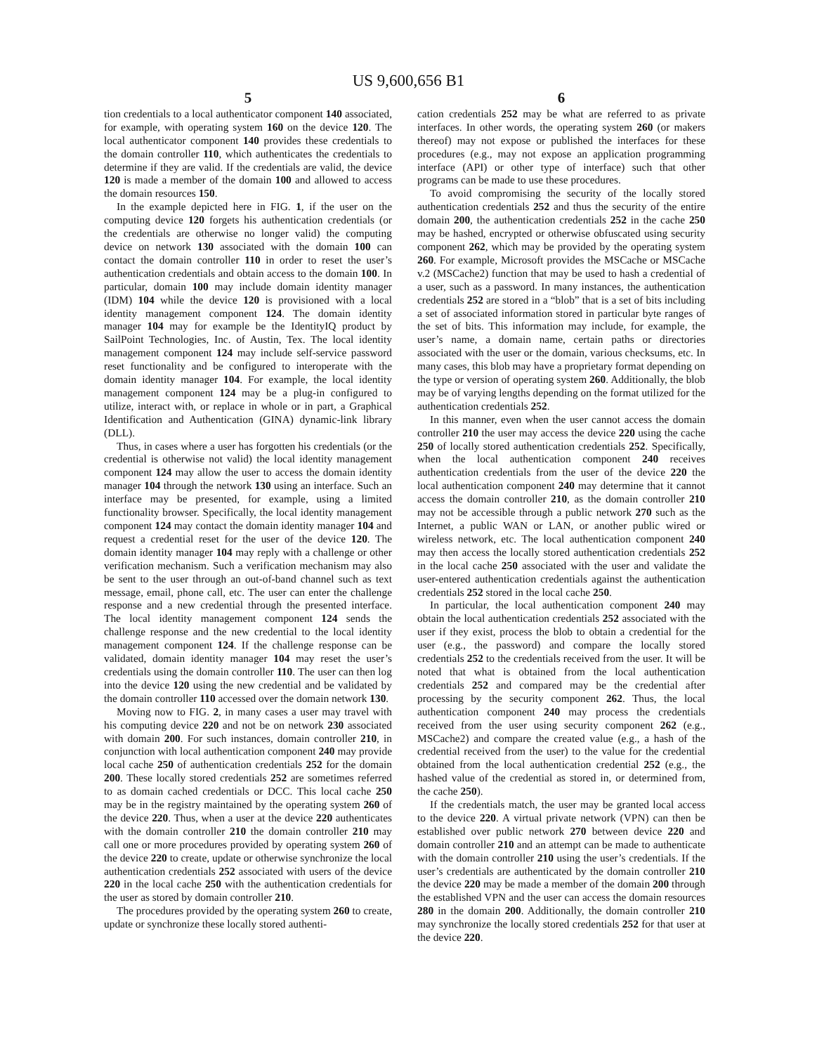US 9,600,656 B1
5
tion credentials to a local authenticator component 140 associated, for example, with operating system 160 on the device 120. The local authenticator component 140 provides these credentials to the domain controller 110, which authenticates the credentials to determine if they are valid. If the credentials are valid, the device 120 is made a member of the domain 100 and allowed to access the domain resources 150.
In the example depicted here in FIG. 1, if the user on the computing device 120 forgets his authentication credentials (or the credentials are otherwise no longer valid) the computing device on network 130 associated with the domain 100 can contact the domain controller 110 in order to reset the user’s authentication credentials and obtain access to the domain 100. In particular, domain 100 may include domain identity manager (IDM) 104 while the device 120 is provisioned with a local identity management component 124. The domain identity manager 104 may for example be the IdentityIQ product by SailPoint Technologies, Inc. of Austin, Tex. The local identity management component 124 may include self-service password reset functionality and be configured to interoperate with the domain identity manager 104. For example, the local identity management component 124 may be a plug-in configured to utilize, interact with, or replace in whole or in part, a Graphical Identification and Authentication (GINA) dynamic-link library (DLL).
Thus, in cases where a user has forgotten his credentials (or the credential is otherwise not valid) the local identity management component 124 may allow the user to access the domain identity manager 104 through the network 130 using an interface. Such an interface may be presented, for example, using a limited functionality browser. Specifically, the local identity management component 124 may contact the domain identity manager 104 and request a credential reset for the user of the device 120. The domain identity manager 104 may reply with a challenge or other verification mechanism. Such a verification mechanism may also be sent to the user through an out-of-band channel such as text message, email, phone call, etc. The user can enter the challenge response and a new credential through the presented interface. The local identity management component 124 sends the challenge response and the new credential to the local identity management component 124. If the challenge response can be validated, domain identity manager 104 may reset the user’s credentials using the domain controller 110. The user can then log into the device 120 using the new credential and be validated by the domain controller 110 accessed over the domain network 130.
Moving now to FIG. 2, in many cases a user may travel with his computing device 220 and not be on network 230 associated with domain 200. For such instances, domain controller 210, in conjunction with local authentication component 240 may provide local cache 250 of authentication credentials 252 for the domain 200. These locally stored credentials 252 are sometimes referred to as domain cached credentials or DCC. This local cache 250 may be in the registry maintained by the operating system 260 of the device 220. Thus, when a user at the device 220 authenticates with the domain controller 210 the domain controller 210 may call one or more procedures provided by operating system 260 of the device 220 to create, update or otherwise synchronize the local authentication credentials 252 associated with users of the device 220 in the local cache 250 with the authentication credentials for the user as stored by domain controller 210.
The procedures provided by the operating system 260 to create, update or synchronize these locally stored authenti-
6
cation credentials 252 may be what are referred to as private interfaces. In other words, the operating system 260 (or makers thereof) may not expose or published the interfaces for these procedures (e.g., may not expose an application programming interface (API) or other type of interface) such that other programs can be made to use these procedures.
To avoid compromising the security of the locally stored authentication credentials 252 and thus the security of the entire domain 200, the authentication credentials 252 in the cache 250 may be hashed, encrypted or otherwise obfuscated using security component 262, which may be provided by the operating system 260. For example, Microsoft provides the MSCache or MSCache v.2 (MSCache2) function that may be used to hash a credential of a user, such as a password. In many instances, the authentication credentials 252 are stored in a “blob” that is a set of bits including a set of associated information stored in particular byte ranges of the set of bits. This information may include, for example, the user’s name, a domain name, certain paths or directories associated with the user or the domain, various checksums, etc. In many cases, this blob may have a proprietary format depending on the type or version of operating system 260. Additionally, the blob may be of varying lengths depending on the format utilized for the authentication credentials 252.
In this manner, even when the user cannot access the domain controller 210 the user may access the device 220 using the cache 250 of locally stored authentication credentials 252. Specifically, when the local authentication component 240 receives authentication credentials from the user of the device 220 the local authentication component 240 may determine that it cannot access the domain controller 210, as the domain controller 210 may not be accessible through a public network 270 such as the Internet, a public WAN or LAN, or another public wired or wireless network, etc. The local authentication component 240 may then access the locally stored authentication credentials 252 in the local cache 250 associated with the user and validate the user-entered authentication credentials against the authentication credentials 252 stored in the local cache 250.
In particular, the local authentication component 240 may obtain the local authentication credentials 252 associated with the user if they exist, process the blob to obtain a credential for the user (e.g., the password) and compare the locally stored credentials 252 to the credentials received from the user. It will be noted that what is obtained from the local authentication credentials 252 and compared may be the credential after processing by the security component 262. Thus, the local authentication component 240 may process the credentials received from the user using security component 262 (e.g., MSCache2) and compare the created value (e.g., a hash of the credential received from the user) to the value for the credential obtained from the local authentication credential 252 (e.g., the hashed value of the credential as stored in, or determined from, the cache 250).
If the credentials match, the user may be granted local access to the device 220. A virtual private network (VPN) can then be established over public network 270 between device 220 and domain controller 210 and an attempt can be made to authenticate with the domain controller 210 using the user’s credentials. If the user’s credentials are authenticated by the domain controller 210 the device 220 may be made a member of the domain 200 through the established VPN and the user can access the domain resources 280 in the domain 200. Additionally, the domain controller 210 may synchronize the locally stored credentials 252 for that user at the device 220.